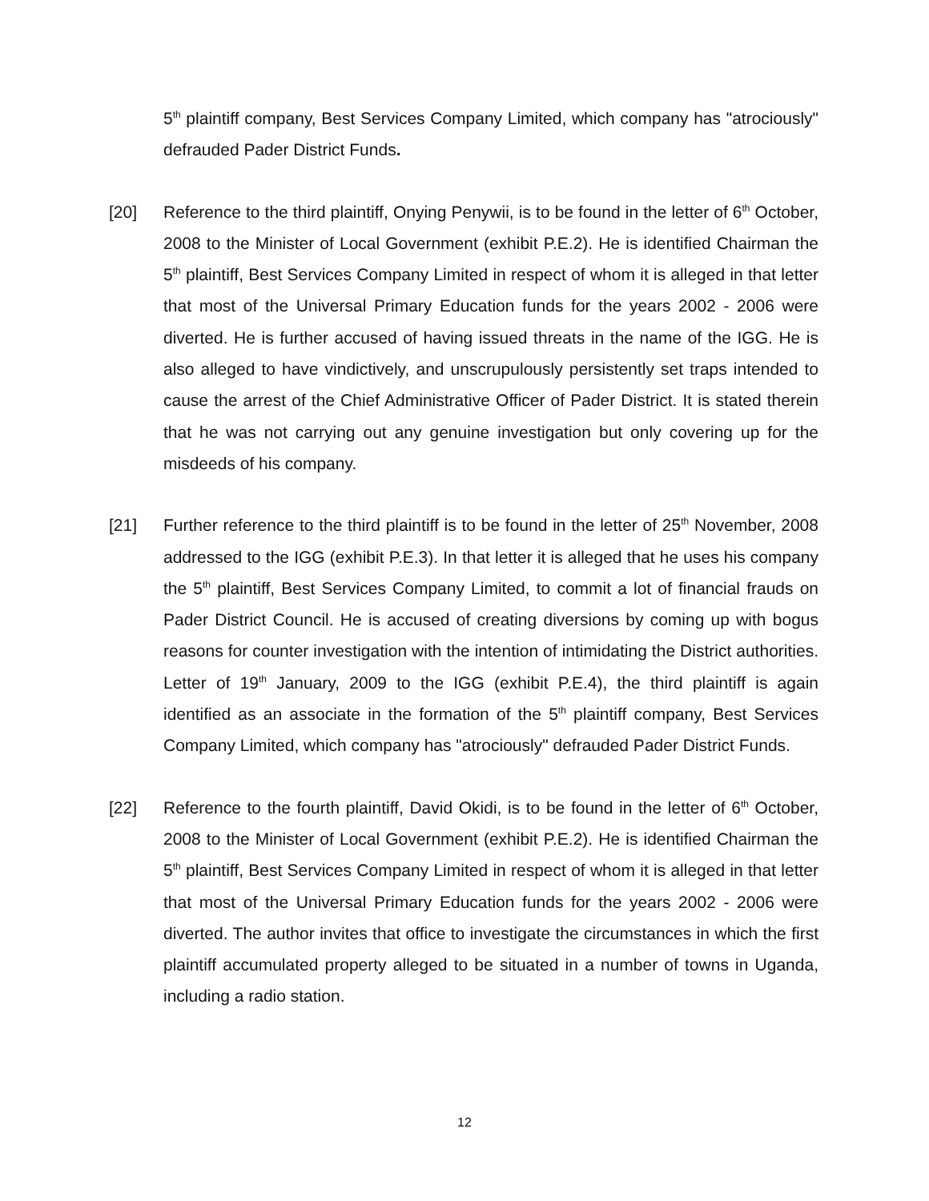5<sup>th</sup> plaintiff company, Best Services Company Limited, which company has "atrociously" defrauded Pader District Funds.
[20] Reference to the third plaintiff, Onying Penywii, is to be found in the letter of 6<sup>th</sup> October, 2008 to the Minister of Local Government (exhibit P.E.2). He is identified Chairman the 5<sup>th</sup> plaintiff, Best Services Company Limited in respect of whom it is alleged in that letter that most of the Universal Primary Education funds for the years 2002 - 2006 were diverted. He is further accused of having issued threats in the name of the IGG. He is also alleged to have vindictively, and unscrupulously persistently set traps intended to cause the arrest of the Chief Administrative Officer of Pader District. It is stated therein that he was not carrying out any genuine investigation but only covering up for the misdeeds of his company.
[21] Further reference to the third plaintiff is to be found in the letter of 25<sup>th</sup> November, 2008 addressed to the IGG (exhibit P.E.3). In that letter it is alleged that he uses his company the 5<sup>th</sup> plaintiff, Best Services Company Limited, to commit a lot of financial frauds on Pader District Council. He is accused of creating diversions by coming up with bogus reasons for counter investigation with the intention of intimidating the District authorities. Letter of 19<sup>th</sup> January, 2009 to the IGG (exhibit P.E.4), the third plaintiff is again identified as an associate in the formation of the 5<sup>th</sup> plaintiff company, Best Services Company Limited, which company has "atrociously" defrauded Pader District Funds.
[22] Reference to the fourth plaintiff, David Okidi, is to be found in the letter of 6<sup>th</sup> October, 2008 to the Minister of Local Government (exhibit P.E.2). He is identified Chairman the 5<sup>th</sup> plaintiff, Best Services Company Limited in respect of whom it is alleged in that letter that most of the Universal Primary Education funds for the years 2002 - 2006 were diverted. The author invites that office to investigate the circumstances in which the first plaintiff accumulated property alleged to be situated in a number of towns in Uganda, including a radio station.
12